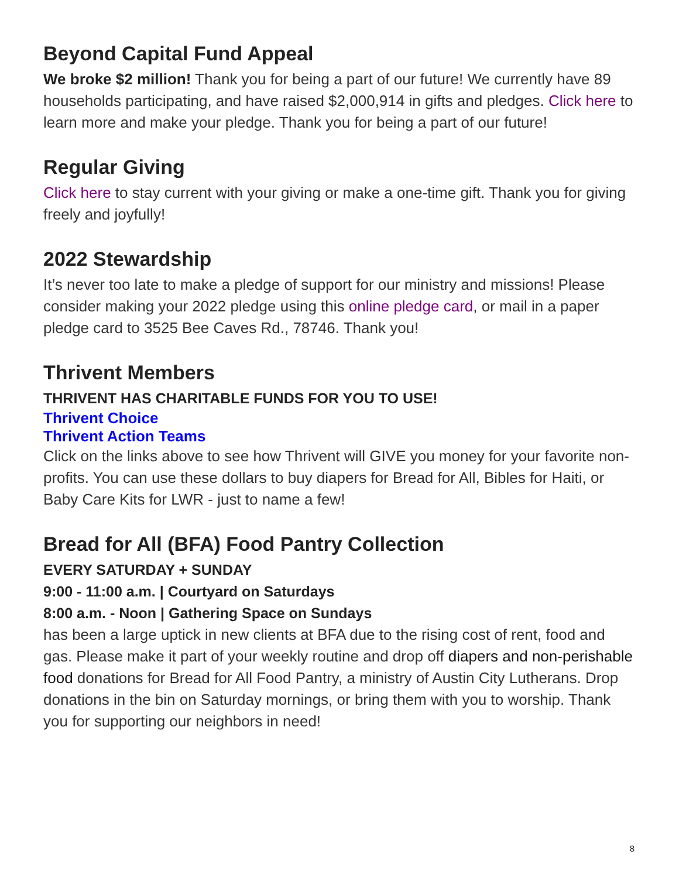Beyond Capital Fund Appeal
We broke $2 million! Thank you for being a part of our future! We currently have 89 households participating, and have raised $2,000,914 in gifts and pledges. Click here to learn more and make your pledge. Thank you for being a part of our future!
Regular Giving
Click here to stay current with your giving or make a one-time gift. Thank you for giving freely and joyfully!
2022 Stewardship
It’s never too late to make a pledge of support for our ministry and missions! Please consider making your 2022 pledge using this online pledge card, or mail in a paper pledge card to 3525 Bee Caves Rd., 78746. Thank you!
Thrivent Members
THRIVENT HAS CHARITABLE FUNDS FOR YOU TO USE!
Thrivent Choice
Thrivent Action Teams
Click on the links above to see how Thrivent will GIVE you money for your favorite non-profits. You can use these dollars to buy diapers for Bread for All, Bibles for Haiti, or Baby Care Kits for LWR - just to name a few!
Bread for All (BFA) Food Pantry Collection
EVERY SATURDAY + SUNDAY
9:00 - 11:00 a.m. | Courtyard on Saturdays
8:00 a.m. - Noon | Gathering Space on Sundays
has been a large uptick in new clients at BFA due to the rising cost of rent, food and gas. Please make it part of your weekly routine and drop off diapers and non-perishable food donations for Bread for All Food Pantry, a ministry of Austin City Lutherans. Drop donations in the bin on Saturday mornings, or bring them with you to worship. Thank you for supporting our neighbors in need!
8